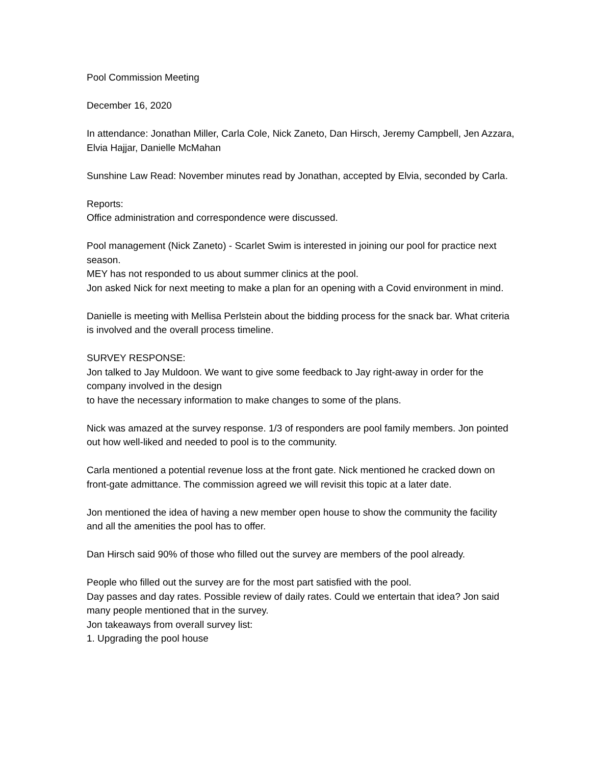Pool Commission Meeting
December 16, 2020
In attendance: Jonathan Miller, Carla Cole, Nick Zaneto, Dan Hirsch, Jeremy Campbell, Jen Azzara, Elvia Hajjar, Danielle McMahan
Sunshine Law Read: November minutes read by Jonathan, accepted by Elvia, seconded by Carla.
Reports:
Office administration and correspondence were discussed.
Pool management (Nick Zaneto) - Scarlet Swim is interested in joining our pool for practice next season.
MEY has not responded to us about summer clinics at the pool.
Jon asked Nick for next meeting to make a plan for an opening with a Covid environment in mind.
Danielle is meeting with Mellisa Perlstein about the bidding process for the snack bar. What criteria is involved and the overall process timeline.
SURVEY RESPONSE:
Jon talked to Jay Muldoon. We want to give some feedback to Jay right-away in order for the company involved in the design
to have the necessary information to make changes to some of the plans.
Nick was amazed at the survey response. 1/3 of responders are pool family members. Jon pointed out how well-liked and needed to pool is to the community.
Carla mentioned a potential revenue loss at the front gate. Nick mentioned he cracked down on
front-gate admittance. The commission agreed we will revisit this topic at a later date.
Jon mentioned the idea of having a new member open house to show the community the facility and all the amenities the pool has to offer.
Dan Hirsch said 90% of those who filled out the survey are members of the pool already.
People who filled out the survey are for the most part satisfied with the pool.
Day passes and day rates. Possible review of daily rates. Could we entertain that idea? Jon said many people mentioned that in the survey.
Jon takeaways from overall survey list:
1. Upgrading the pool house